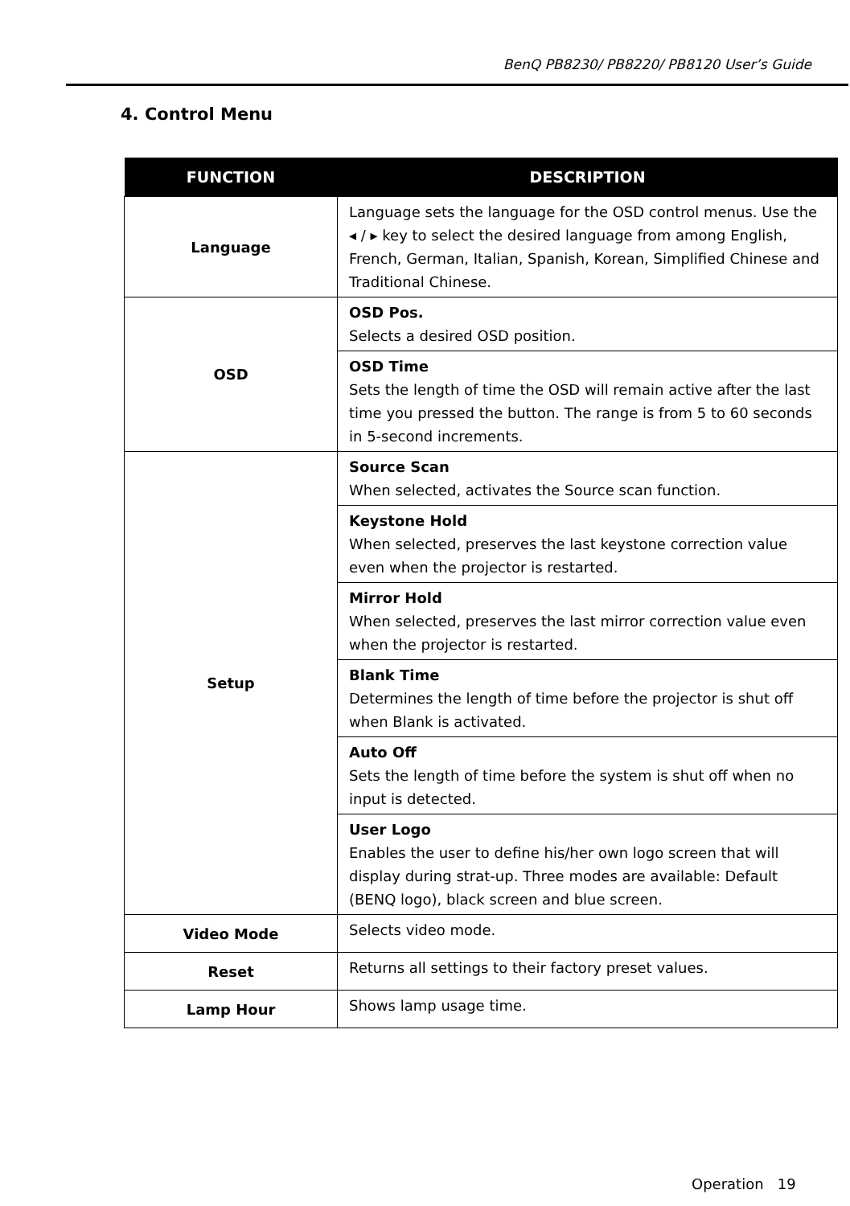BenQ PB8230/ PB8220/ PB8120 User’s Guide
4. Control Menu
| FUNCTION | DESCRIPTION |
| --- | --- |
| Language | Language sets the language for the OSD control menus. Use the ◂ / ▸ key to select the desired language from among English, French, German, Italian, Spanish, Korean, Simplified Chinese and Traditional Chinese. |
| OSD | OSD Pos. Selects a desired OSD position. |
| | OSD Time Sets the length of time the OSD will remain active after the last time you pressed the button. The range is from 5 to 60 seconds in 5-second increments. |
| Setup | Source Scan When selected, activates the Source scan function. |
| | Keystone Hold When selected, preserves the last keystone correction value even when the projector is restarted. |
| | Mirror Hold When selected, preserves the last mirror correction value even when the projector is restarted. |
| | Blank Time Determines the length of time before the projector is shut off when Blank is activated. |
| | Auto Off Sets the length of time before the system is shut off when no input is detected. |
| | User Logo Enables the user to define his/her own logo screen that will display during strat-up. Three modes are available: Default (BENQ logo), black screen and blue screen. |
| Video Mode | Selects video mode. |
| Reset | Returns all settings to their factory preset values. |
| Lamp Hour | Shows lamp usage time. |
Operation 19